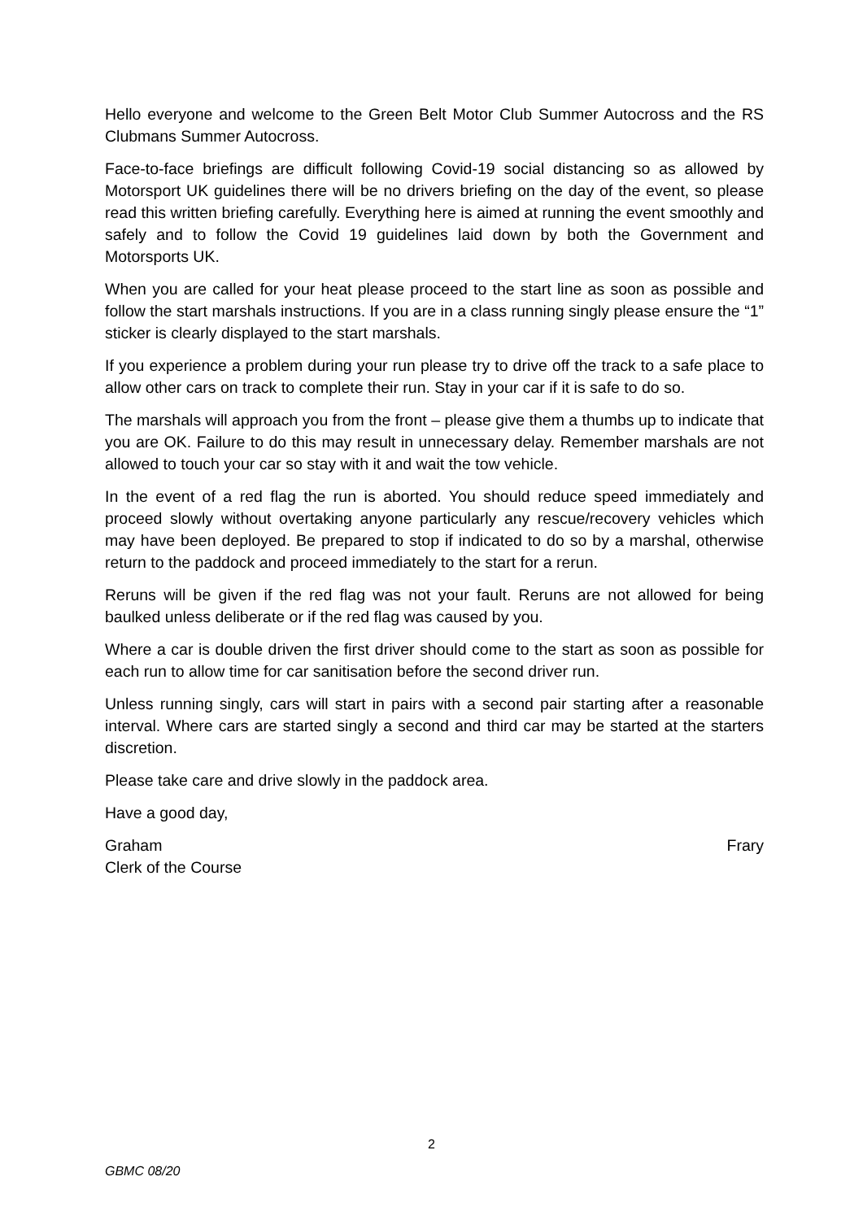Hello everyone and welcome to the Green Belt Motor Club Summer Autocross and the RS Clubmans Summer Autocross.
Face-to-face briefings are difficult following Covid-19 social distancing so as allowed by Motorsport UK guidelines there will be no drivers briefing on the day of the event, so please read this written briefing carefully. Everything here is aimed at running the event smoothly and safely and to follow the Covid 19 guidelines laid down by both the Government and Motorsports UK.
When you are called for your heat please proceed to the start line as soon as possible and follow the start marshals instructions. If you are in a class running singly please ensure the “1” sticker is clearly displayed to the start marshals.
If you experience a problem during your run please try to drive off the track to a safe place to allow other cars on track to complete their run. Stay in your car if it is safe to do so.
The marshals will approach you from the front – please give them a thumbs up to indicate that you are OK. Failure to do this may result in unnecessary delay. Remember marshals are not allowed to touch your car so stay with it and wait the tow vehicle.
In the event of a red flag the run is aborted. You should reduce speed immediately and proceed slowly without overtaking anyone particularly any rescue/recovery vehicles which may have been deployed. Be prepared to stop if indicated to do so by a marshal, otherwise return to the paddock and proceed immediately to the start for a rerun.
Reruns will be given if the red flag was not your fault. Reruns are not allowed for being baulked unless deliberate or if the red flag was caused by you.
Where a car is double driven the first driver should come to the start as soon as possible for each run to allow time for car sanitisation before the second driver run.
Unless running singly, cars will start in pairs with a second pair starting after a reasonable interval. Where cars are started singly a second and third car may be started at the starters discretion.
Please take care and drive slowly in the paddock area.
Have a good day,
Graham Frary
Clerk of the Course
2
GBMC 08/20